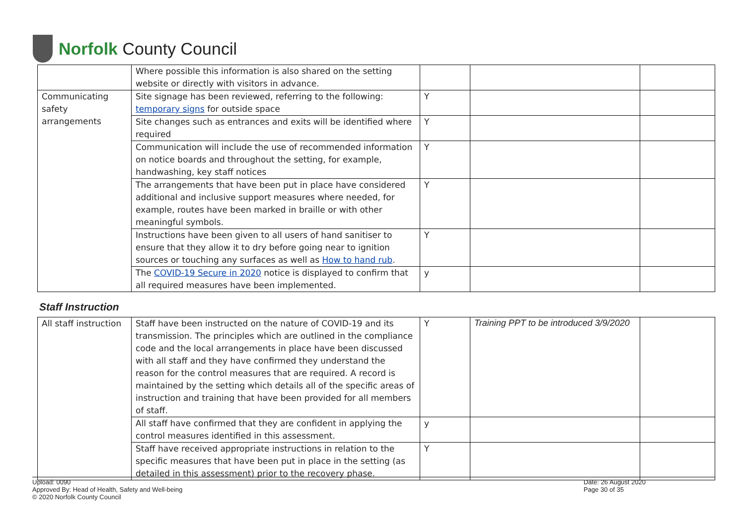Norfolk County Council
| | Where possible this information is also shared on the setting website or directly with visitors in advance. | | | |
| Communicating safety arrangements | Site signage has been reviewed, referring to the following: temporary signs for outside space | Y | | |
| | Site changes such as entrances and exits will be identified where required | Y | | |
| | Communication will include the use of recommended information on notice boards and throughout the setting, for example, handwashing, key staff notices | Y | | |
| | The arrangements that have been put in place have considered additional and inclusive support measures where needed, for example, routes have been marked in braille or with other meaningful symbols. | Y | | |
| | Instructions have been given to all users of hand sanitiser to ensure that they allow it to dry before going near to ignition sources or touching any surfaces as well as How to hand rub . | Y | | |
| | The COVID-19 Secure in 2020 notice is displayed to confirm that all required measures have been implemented. | y | | |
Staff Instruction
| All staff instruction | Staff have been instructed on the nature of COVID-19 and its transmission. The principles which are outlined in the compliance code and the local arrangements in place have been discussed with all staff and they have confirmed they understand the reason for the control measures that are required. A record is maintained by the setting which details all of the specific areas of instruction and training that have been provided for all members of staff. | Y | Training PPT to be introduced 3/9/2020 | |
| | All staff have confirmed that they are confident in applying the control measures identified in this assessment. | y | | |
| | Staff have received appropriate instructions in relation to the specific measures that have been put in place in the setting (as detailed in this assessment) prior to the recovery phase. | Y | | |
Upload: 0090
Approved By: Head of Health, Safety and Well-being
© 2020 Norfolk County Council
Date: 26 August 2020
Page 30 of 35